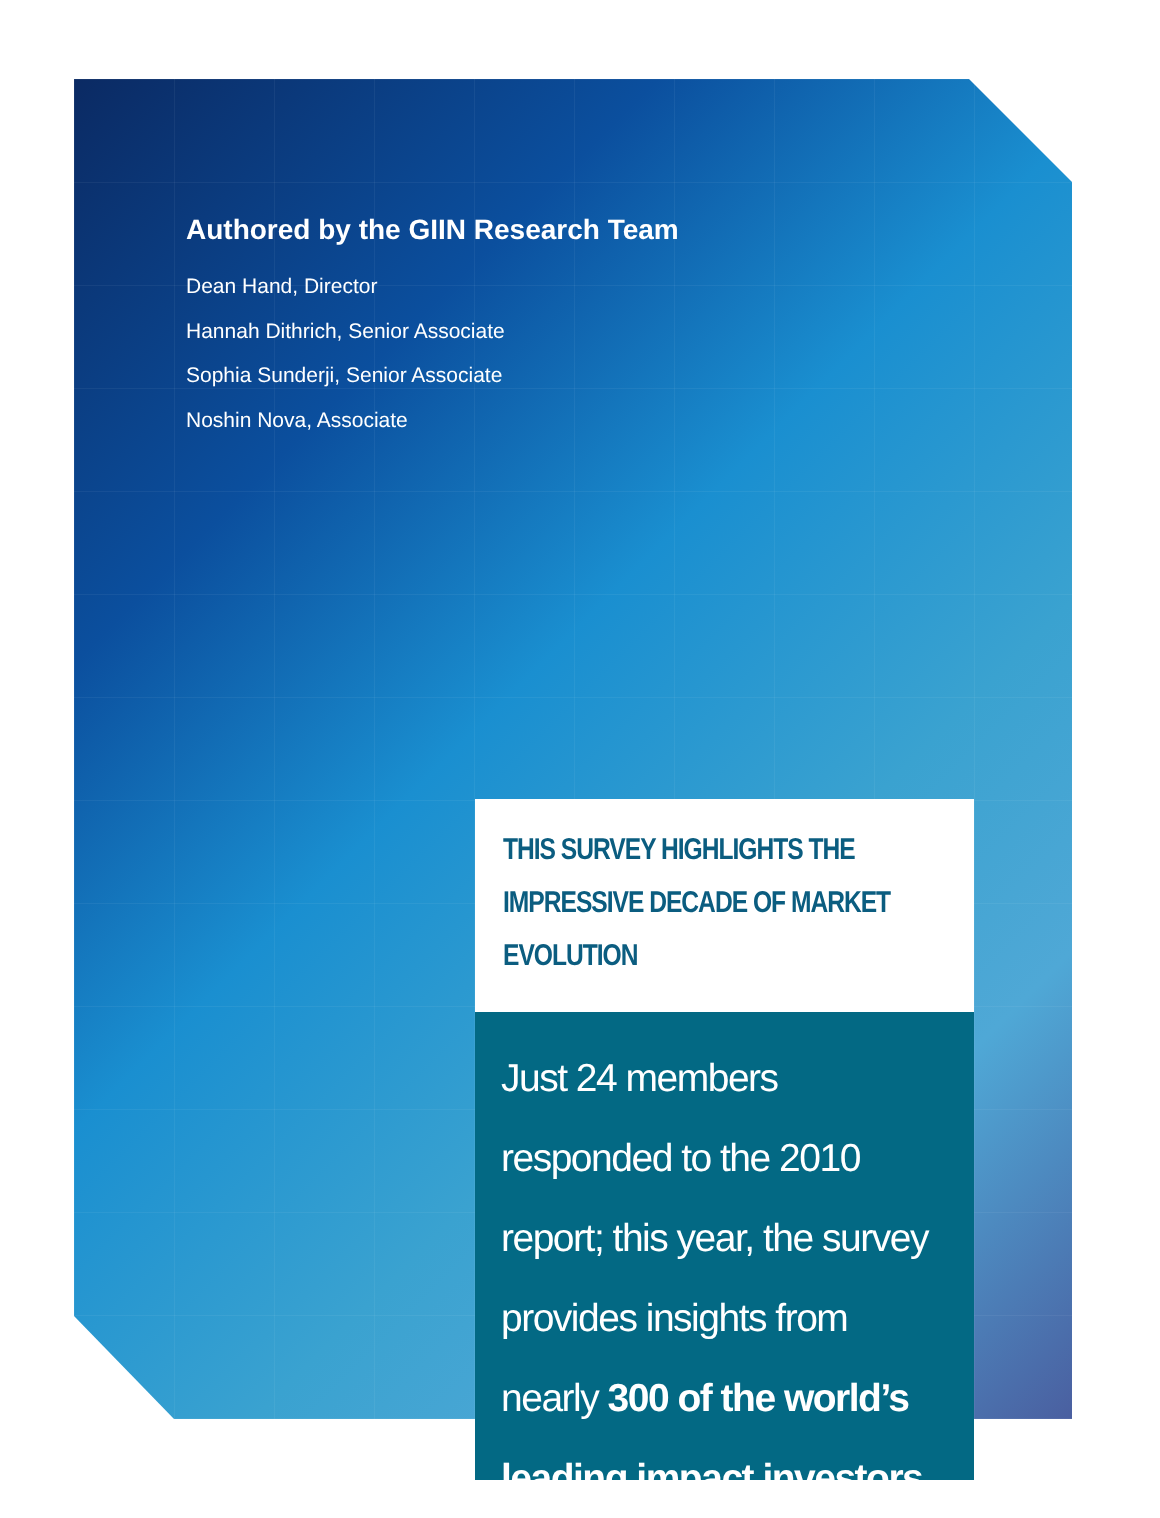Authored by the GIIN Research Team
Dean Hand, Director
Hannah Dithrich, Senior Associate
Sophia Sunderji, Senior Associate
Noshin Nova, Associate
THIS SURVEY HIGHLIGHTS THE IMPRESSIVE DECADE OF MARKET EVOLUTION
Just 24 members responded to the 2010 report; this year, the survey provides insights from nearly 300 of the world’s leading impact investors.